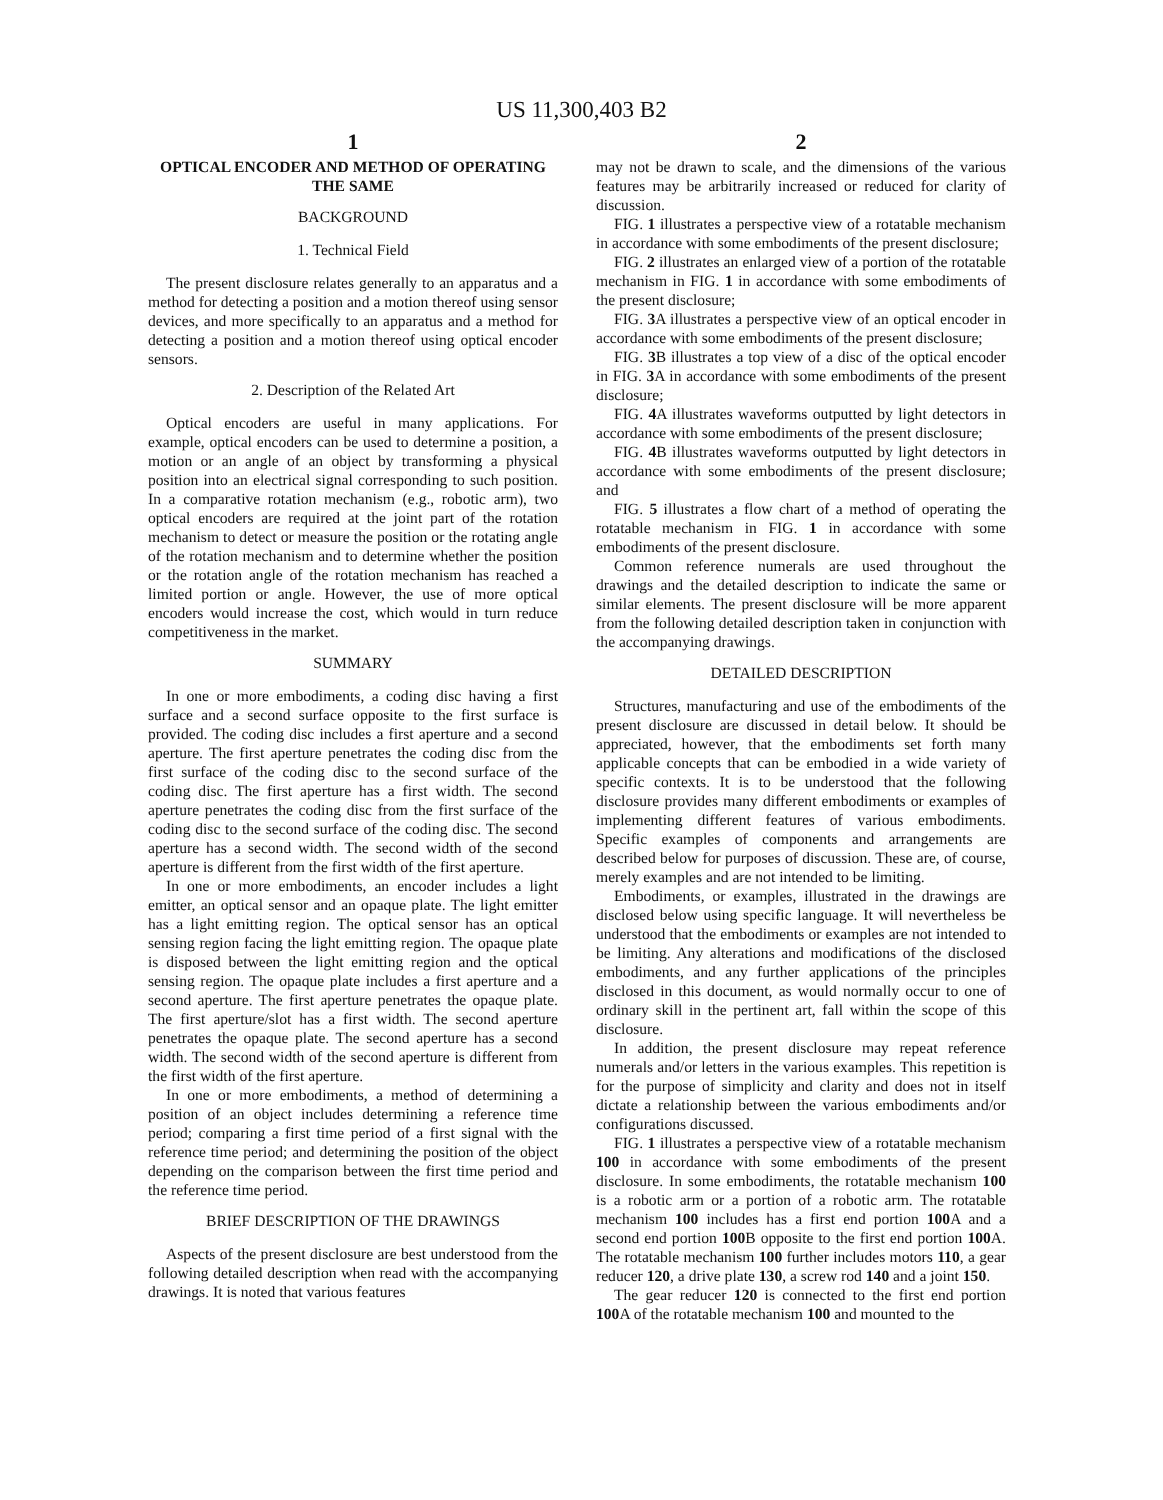US 11,300,403 B2
1
OPTICAL ENCODER AND METHOD OF OPERATING THE SAME
BACKGROUND
1. Technical Field
The present disclosure relates generally to an apparatus and a method for detecting a position and a motion thereof using sensor devices, and more specifically to an apparatus and a method for detecting a position and a motion thereof using optical encoder sensors.
2. Description of the Related Art
Optical encoders are useful in many applications. For example, optical encoders can be used to determine a position, a motion or an angle of an object by transforming a physical position into an electrical signal corresponding to such position. In a comparative rotation mechanism (e.g., robotic arm), two optical encoders are required at the joint part of the rotation mechanism to detect or measure the position or the rotating angle of the rotation mechanism and to determine whether the position or the rotation angle of the rotation mechanism has reached a limited portion or angle. However, the use of more optical encoders would increase the cost, which would in turn reduce competitiveness in the market.
SUMMARY
In one or more embodiments, a coding disc having a first surface and a second surface opposite to the first surface is provided. The coding disc includes a first aperture and a second aperture. The first aperture penetrates the coding disc from the first surface of the coding disc to the second surface of the coding disc. The first aperture has a first width. The second aperture penetrates the coding disc from the first surface of the coding disc to the second surface of the coding disc. The second aperture has a second width. The second width of the second aperture is different from the first width of the first aperture.
In one or more embodiments, an encoder includes a light emitter, an optical sensor and an opaque plate. The light emitter has a light emitting region. The optical sensor has an optical sensing region facing the light emitting region. The opaque plate is disposed between the light emitting region and the optical sensing region. The opaque plate includes a first aperture and a second aperture. The first aperture penetrates the opaque plate. The first aperture/slot has a first width. The second aperture penetrates the opaque plate. The second aperture has a second width. The second width of the second aperture is different from the first width of the first aperture.
In one or more embodiments, a method of determining a position of an object includes determining a reference time period; comparing a first time period of a first signal with the reference time period; and determining the position of the object depending on the comparison between the first time period and the reference time period.
BRIEF DESCRIPTION OF THE DRAWINGS
Aspects of the present disclosure are best understood from the following detailed description when read with the accompanying drawings. It is noted that various features
2
may not be drawn to scale, and the dimensions of the various features may be arbitrarily increased or reduced for clarity of discussion.
FIG. 1 illustrates a perspective view of a rotatable mechanism in accordance with some embodiments of the present disclosure;
FIG. 2 illustrates an enlarged view of a portion of the rotatable mechanism in FIG. 1 in accordance with some embodiments of the present disclosure;
FIG. 3 A illustrates a perspective view of an optical encoder in accordance with some embodiments of the present disclosure;
FIG. 3 B illustrates a top view of a disc of the optical encoder in FIG. 3 A in accordance with some embodiments of the present disclosure;
FIG. 4 A illustrates waveforms outputted by light detectors in accordance with some embodiments of the present disclosure;
FIG. 4 B illustrates waveforms outputted by light detectors in accordance with some embodiments of the present disclosure; and
FIG. 5 illustrates a flow chart of a method of operating the rotatable mechanism in FIG. 1 in accordance with some embodiments of the present disclosure.
Common reference numerals are used throughout the drawings and the detailed description to indicate the same or similar elements. The present disclosure will be more apparent from the following detailed description taken in conjunction with the accompanying drawings.
DETAILED DESCRIPTION
Structures, manufacturing and use of the embodiments of the present disclosure are discussed in detail below. It should be appreciated, however, that the embodiments set forth many applicable concepts that can be embodied in a wide variety of specific contexts. It is to be understood that the following disclosure provides many different embodiments or examples of implementing different features of various embodiments. Specific examples of components and arrangements are described below for purposes of discussion. These are, of course, merely examples and are not intended to be limiting.
Embodiments, or examples, illustrated in the drawings are disclosed below using specific language. It will nevertheless be understood that the embodiments or examples are not intended to be limiting. Any alterations and modifications of the disclosed embodiments, and any further applications of the principles disclosed in this document, as would normally occur to one of ordinary skill in the pertinent art, fall within the scope of this disclosure.
In addition, the present disclosure may repeat reference numerals and/or letters in the various examples. This repetition is for the purpose of simplicity and clarity and does not in itself dictate a relationship between the various embodiments and/or configurations discussed.
FIG. 1 illustrates a perspective view of a rotatable mechanism 100 in accordance with some embodiments of the present disclosure. In some embodiments, the rotatable mechanism 100 is a robotic arm or a portion of a robotic arm. The rotatable mechanism 100 includes has a first end portion 100 A and a second end portion 100 B opposite to the first end portion 100 A. The rotatable mechanism 100 further includes motors 110, a gear reducer 120, a drive plate 130, a screw rod 140 and a joint 150.
The gear reducer 120 is connected to the first end portion 100 A of the rotatable mechanism 100 and mounted to the